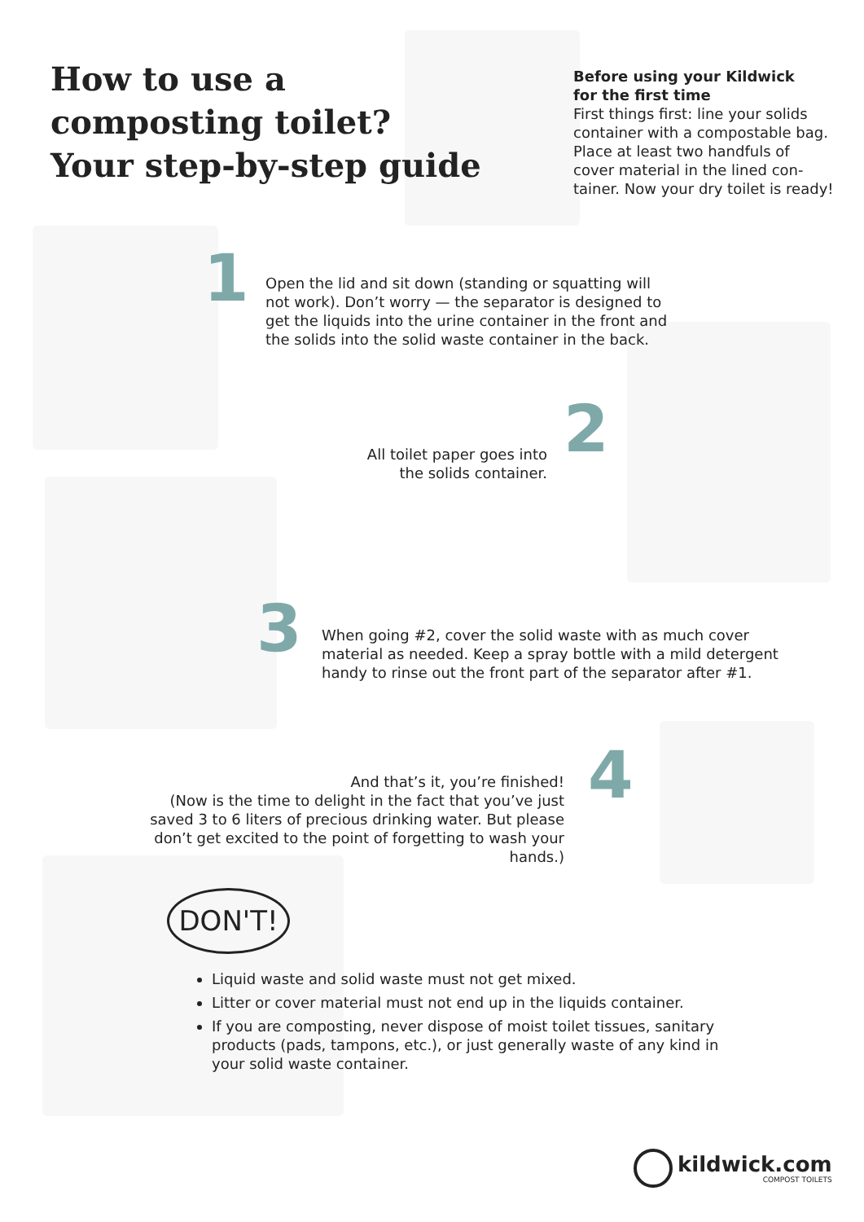How to use a
composting toilet?
Your step-by-step guide
Before using your Kildwick
for the first time
First things first: line your solids container with a compostable bag. Place at least two handfuls of cover material in the lined con­tainer. Now your dry toilet is ready!
1
Open the lid and sit down (standing or squatting will not work). Don’t worry — the separator is designed to get the liquids into the urine container in the front and the solids into the solid waste container in the back.
All toilet paper goes into the solids container.
2
3
When going #2, cover the solid waste with as much cover material as needed. Keep a spray bottle with a mild detergent handy to rinse out the front part of the separator after #1.
And that’s it, you’re finished!
(Now is the time to delight in the fact that you’ve just saved 3 to 6 liters of precious drinking water. But please don’t get excited to the point of forgetting to wash your hands.)
4
DON'T!
Liquid waste and solid waste must not get mixed.
Litter or cover material must not end up in the liquids container.
If you are composting, never dispose of moist toilet tissues, sanitary products (pads, tampons, etc.), or just generally waste of any kind in your solid waste container.
kildwick.com
COMPOST TOILETS